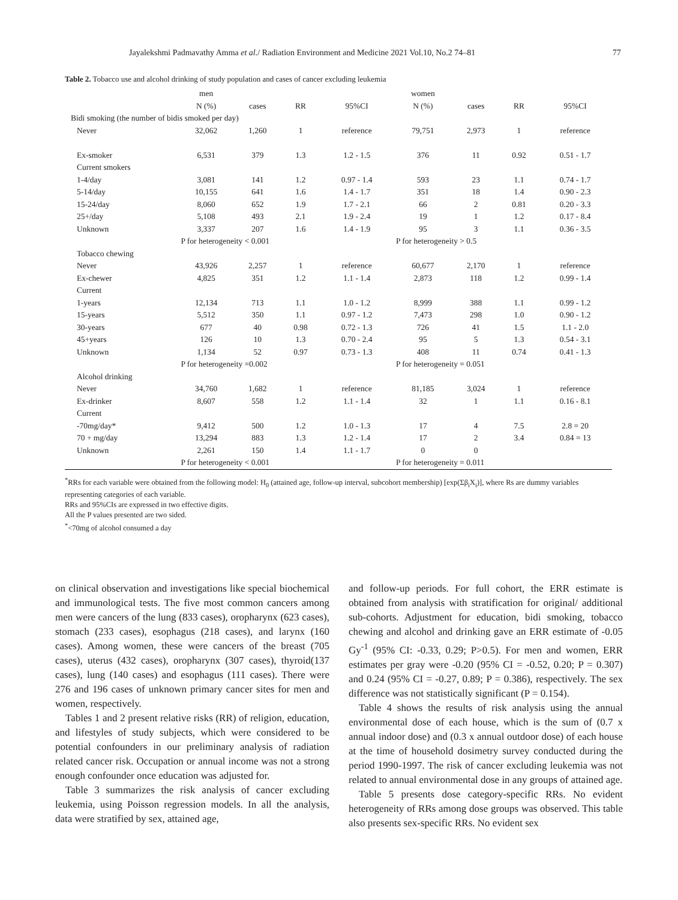Jayalekshmi Padmavathy Amma et al./ Radiation Environment and Medicine 2021 Vol.10, No.2 74–81 77
Table 2. Tobacco use and alcohol drinking of study population and cases of cancer excluding leukemia
| | men | | | | women | | | |
| --- | --- | --- | --- | --- | --- | --- | --- | --- |
| | N (%) | cases | RR | 95%CI | N (%) | cases | RR | 95%CI |
| Bidi smoking (the number of bidis smoked per day) | | | | | | | | |
| Never | 32,062 | 1,260 | 1 | reference | 79,751 | 2,973 | 1 | reference |
| Ex-smoker | 6,531 | 379 | 1.3 | 1.2 - 1.5 | 376 | 11 | 0.92 | 0.51 - 1.7 |
| Current smokers | | | | | | | | |
| 1-4/day | 3,081 | 141 | 1.2 | 0.97 - 1.4 | 593 | 23 | 1.1 | 0.74 - 1.7 |
| 5-14/day | 10,155 | 641 | 1.6 | 1.4 - 1.7 | 351 | 18 | 1.4 | 0.90 - 2.3 |
| 15-24/day | 8,060 | 652 | 1.9 | 1.7 - 2.1 | 66 | 2 | 0.81 | 0.20 - 3.3 |
| 25+/day | 5,108 | 493 | 2.1 | 1.9 - 2.4 | 19 | 1 | 1.2 | 0.17 - 8.4 |
| Unknown | 3,337 | 207 | 1.6 | 1.4 - 1.9 | 95 | 3 | 1.1 | 0.36 - 3.5 |
| | P for heterogeneity < 0.001 | | | | P for heterogeneity > 0.5 | | | |
| Tobacco chewing | | | | | | | | |
| Never | 43,926 | 2,257 | 1 | reference | 60,677 | 2,170 | 1 | reference |
| Ex-chewer | 4,825 | 351 | 1.2 | 1.1 - 1.4 | 2,873 | 118 | 1.2 | 0.99 - 1.4 |
| Current | | | | | | | | |
| 1-years | 12,134 | 713 | 1.1 | 1.0 - 1.2 | 8,999 | 388 | 1.1 | 0.99 - 1.2 |
| 15-years | 5,512 | 350 | 1.1 | 0.97 - 1.2 | 7,473 | 298 | 1.0 | 0.90 - 1.2 |
| 30-years | 677 | 40 | 0.98 | 0.72 - 1.3 | 726 | 41 | 1.5 | 1.1 - 2.0 |
| 45+years | 126 | 10 | 1.3 | 0.70 - 2.4 | 95 | 5 | 1.3 | 0.54 - 3.1 |
| Unknown | 1,134 | 52 | 0.97 | 0.73 - 1.3 | 408 | 11 | 0.74 | 0.41 - 1.3 |
| | P for heterogeneity =0.002 | | | | P for heterogeneity = 0.051 | | | |
| Alcohol drinking | | | | | | | | |
| Never | 34,760 | 1,682 | 1 | reference | 81,185 | 3,024 | 1 | reference |
| Ex-drinker | 8,607 | 558 | 1.2 | 1.1 - 1.4 | 32 | 1 | 1.1 | 0.16 - 8.1 |
| Current | | | | | | | | |
| -70mg/day* | 9,412 | 500 | 1.2 | 1.0 - 1.3 | 17 | 4 | 7.5 | 2.8 = 20 |
| 70 + mg/day | 13,294 | 883 | 1.3 | 1.2 - 1.4 | 17 | 2 | 3.4 | 0.84 = 13 |
| Unknown | 2,261 | 150 | 1.4 | 1.1 - 1.7 | 0 | 0 | | |
| | P for heterogeneity < 0.001 | | | | P for heterogeneity = 0.011 | | | |
<sup>*</sup> RRs for each variable were obtained from the following model: H<sub>0</sub> (attained age, follow-up interval, subcohort membership) [exp(Σβ<sub>i</sub>X<sub>i</sub>)], where Rs are dummy variables representing categories of each variable.
RRs and 95%CIs are expressed in two effective digits.
All the P values presented are two sided.
<sup>*</sup><70mg of alcohol consumed a day
on clinical observation and investigations like special biochemical and immunological tests. The five most common cancers among men were cancers of the lung (833 cases), oropharynx (623 cases), stomach (233 cases), esophagus (218 cases), and larynx (160 cases). Among women, these were cancers of the breast (705 cases), uterus (432 cases), oropharynx (307 cases), thyroid(137 cases), lung (140 cases) and esophagus (111 cases). There were 276 and 196 cases of unknown primary cancer sites for men and women, respectively.
Tables 1 and 2 present relative risks (RR) of religion, education, and lifestyles of study subjects, which were considered to be potential confounders in our preliminary analysis of radiation related cancer risk. Occupation or annual income was not a strong enough confounder once education was adjusted for.
Table 3 summarizes the risk analysis of cancer excluding leukemia, using Poisson regression models. In all the analysis, data were stratified by sex, attained age,
and follow-up periods. For full cohort, the ERR estimate is obtained from analysis with stratification for original/ additional sub-cohorts. Adjustment for education, bidi smoking, tobacco chewing and alcohol and drinking gave an ERR estimate of -0.05 Gy<sup>-1</sup> (95% CI: -0.33, 0.29; P>0.5). For men and women, ERR estimates per gray were -0.20 (95% CI = -0.52, 0.20; P = 0.307) and 0.24 (95% CI = -0.27, 0.89; P = 0.386), respectively. The sex difference was not statistically significant (P = 0.154).
Table 4 shows the results of risk analysis using the annual environmental dose of each house, which is the sum of (0.7 x annual indoor dose) and (0.3 x annual outdoor dose) of each house at the time of household dosimetry survey conducted during the period 1990-1997. The risk of cancer excluding leukemia was not related to annual environmental dose in any groups of attained age.
Table 5 presents dose category-specific RRs. No evident heterogeneity of RRs among dose groups was observed. This table also presents sex-specific RRs. No evident sex